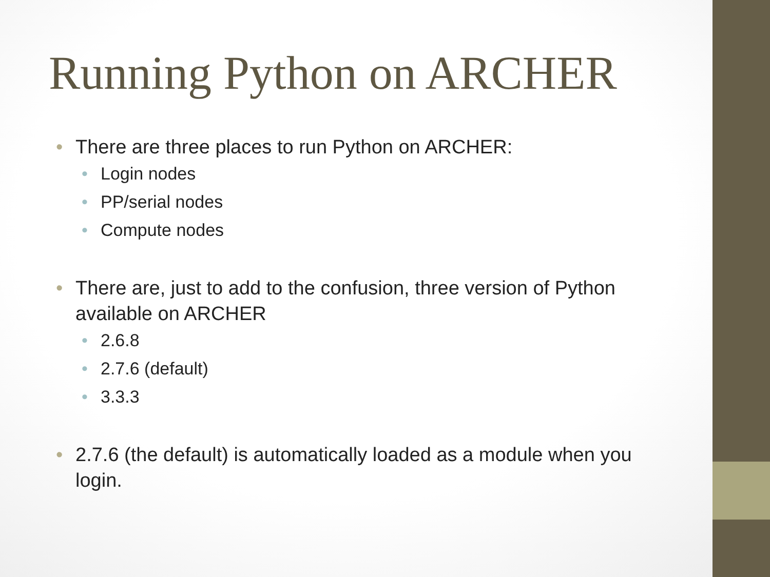Running Python on ARCHER
• There are three places to run Python on ARCHER:
• Login nodes
• PP/serial nodes
• Compute nodes
• There are, just to add to the confusion, three version of Python available on ARCHER
• 2.6.8
• 2.7.6 (default)
• 3.3.3
• 2.7.6 (the default) is automatically loaded as a module when you login.